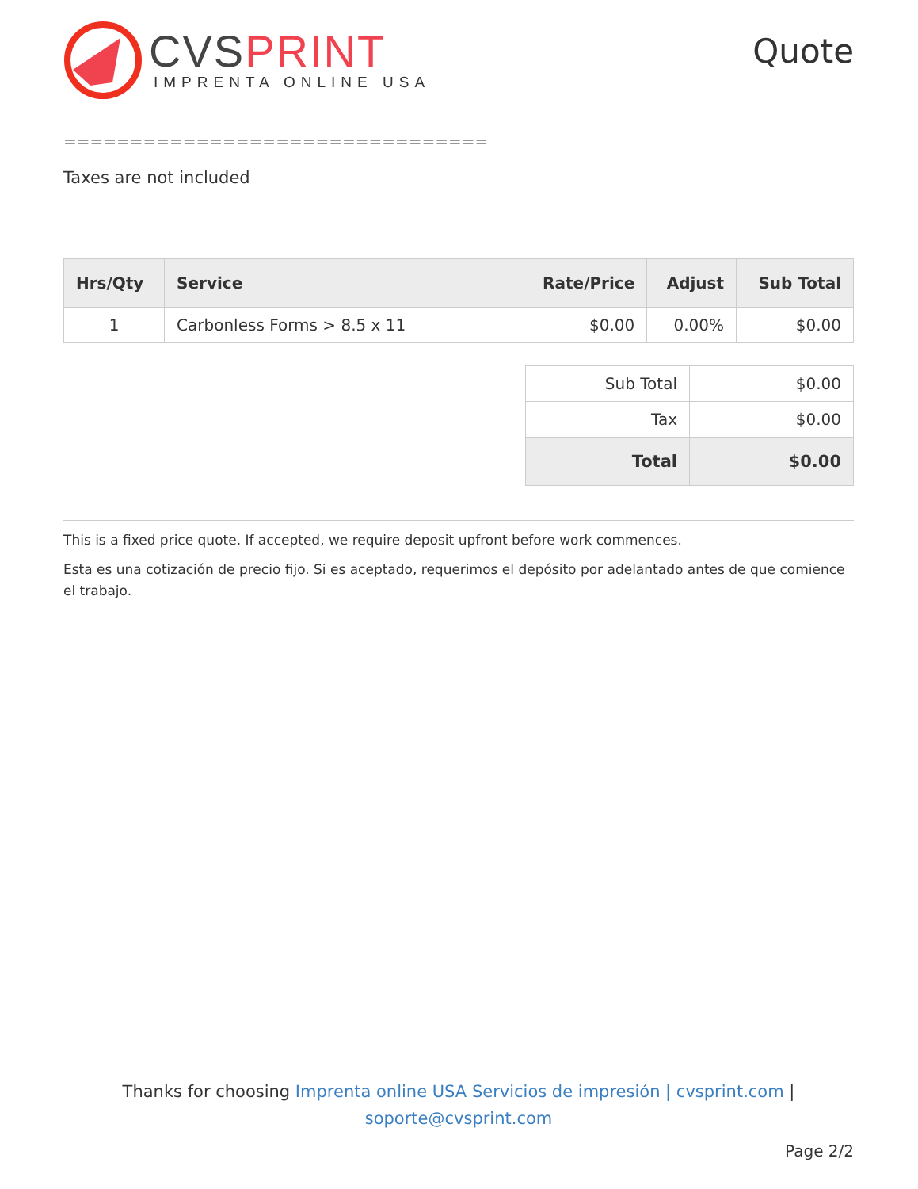CVSPRINT
IMPRENTA ONLINE USA
Quote
================================
Taxes are not included
| Hrs/Qty | Service | Rate/Price | Adjust | Sub Total |
| --- | --- | --- | --- | --- |
| 1 | Carbonless Forms > 8.5 x 11 | $0.00 | 0.00% | $0.00 |
| Sub Total | $0.00 |
| Tax | $0.00 |
| Total | $0.00 |
This is a fixed price quote. If accepted, we require deposit upfront before work commences.
Esta es una cotización de precio fijo. Si es aceptado, requerimos el depósito por adelantado antes de que comience el trabajo.
Thanks for choosing Imprenta online USA Servicios de impresión | cvsprint.com |
soporte@cvsprint.com
Page 2/2